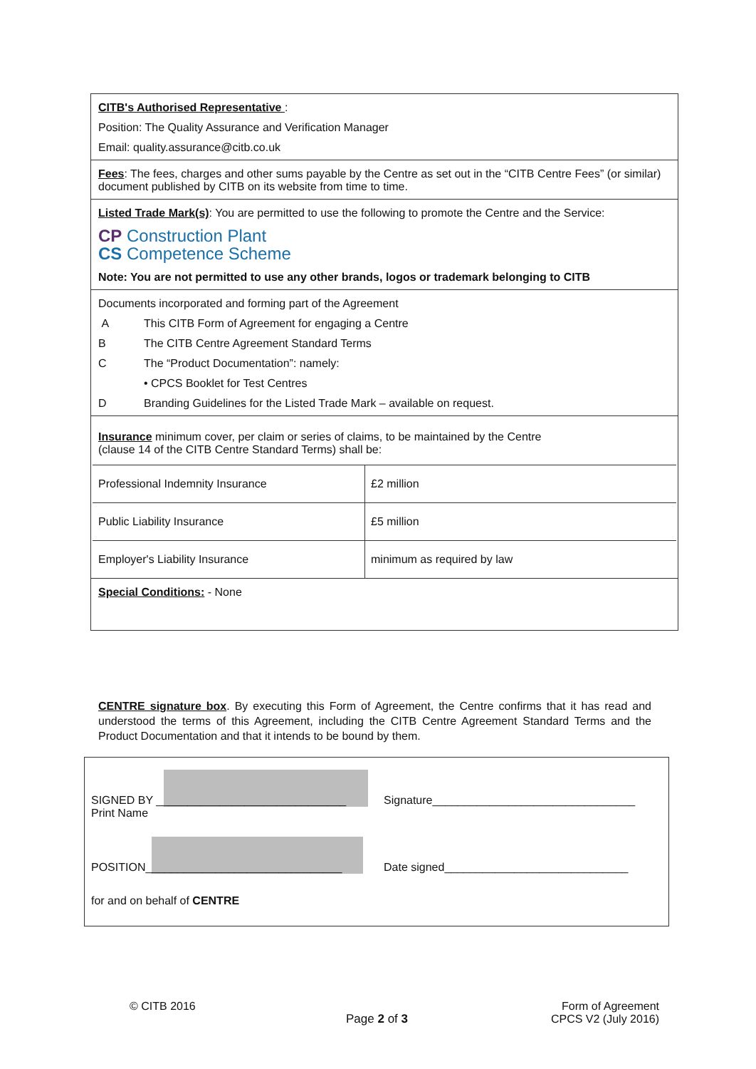CITB's Authorised Representative :
Position: The Quality Assurance and Verification Manager
Email: quality.assurance@citb.co.uk
Fees: The fees, charges and other sums payable by the Centre as set out in the “CITB Centre Fees” (or similar) document published by CITB on its website from time to time.
Listed Trade Mark(s): You are permitted to use the following to promote the Centre and the Service:
CP Construction Plant
CS Competence Scheme
Note: You are not permitted to use any other brands, logos or trademark belonging to CITB
Documents incorporated and forming part of the Agreement
A This CITB Form of Agreement for engaging a Centre
B The CITB Centre Agreement Standard Terms
C The “Product Documentation”: namely:
• CPCS Booklet for Test Centres
D Branding Guidelines for the Listed Trade Mark – available on request.
Insurance minimum cover, per claim or series of claims, to be maintained by the Centre
(clause 14 of the CITB Centre Standard Terms) shall be:
| Professional Indemnity Insurance | £2 million |
| Public Liability Insurance | £5 million |
| Employer's Liability Insurance | minimum as required by law |
Special Conditions: - None
CENTRE signature box. By executing this Form of Agreement, the Centre confirms that it has read and understood the terms of this Agreement, including the CITB Centre Agreement Standard Terms and the Product Documentation and that it intends to be bound by them.
SIGNED BY ______________________________
Print Name
Signature________________________________
POSITION_______________________________
Date signed_____________________________
for and on behalf of CENTRE
© CITB 2016
Page 2 of 3
Form of Agreement
CPCS V2 (July 2016)